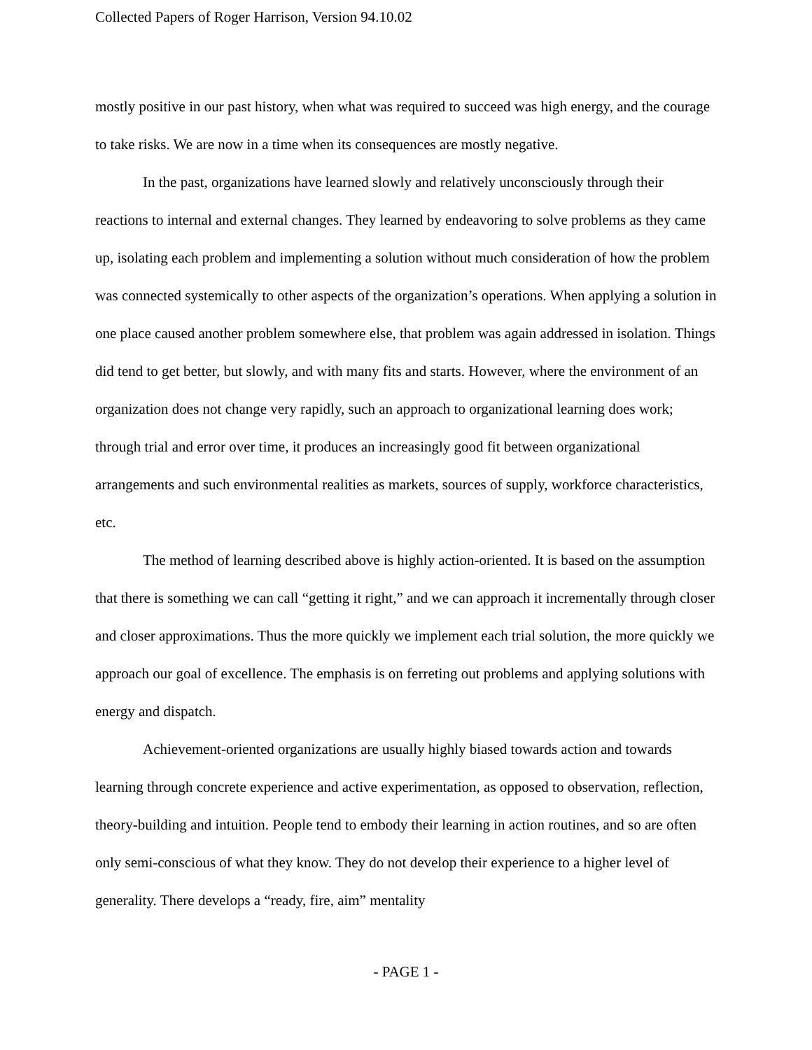Collected Papers of Roger Harrison, Version 94.10.02
mostly positive in our past history, when what was required to succeed was high energy, and the courage to take risks. We are now in a time when its consequences are mostly negative.
In the past, organizations have learned slowly and relatively unconsciously through their reactions to internal and external changes. They learned by endeavoring to solve problems as they came up, isolating each problem and implementing a solution without much consideration of how the problem was connected systemically to other aspects of the organization’s operations. When applying a solution in one place caused another problem somewhere else, that problem was again addressed in isolation. Things did tend to get better, but slowly, and with many fits and starts. However, where the environment of an organization does not change very rapidly, such an approach to organizational learning does work; through trial and error over time, it produces an increasingly good fit between organizational arrangements and such environmental realities as markets, sources of supply, workforce characteristics, etc.
The method of learning described above is highly action-oriented. It is based on the assumption that there is something we can call “getting it right,” and we can approach it incrementally through closer and closer approximations. Thus the more quickly we implement each trial solution, the more quickly we approach our goal of excellence. The emphasis is on ferreting out problems and applying solutions with energy and dispatch.
Achievement-oriented organizations are usually highly biased towards action and towards learning through concrete experience and active experimentation, as opposed to observation, reflection, theory-building and intuition. People tend to embody their learning in action routines, and so are often only semi-conscious of what they know. They do not develop their experience to a higher level of generality. There develops a “ready, fire, aim” mentality
- PAGE 1 -